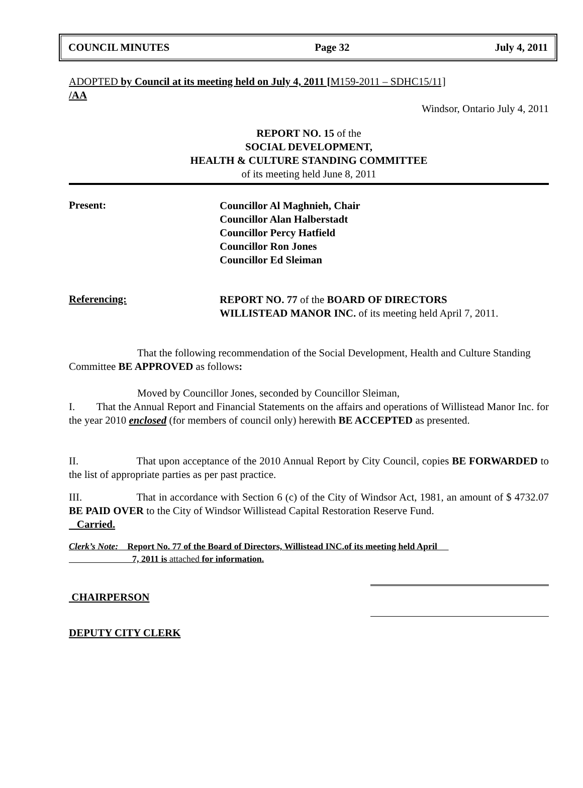COUNCIL MINUTES Page 32 July 4, 2011
ADOPTED by Council at its meeting held on July 4, 2011 [M159-2011 – SDHC15/11]
/AA
Windsor, Ontario July 4, 2011
REPORT NO. 15 of the
SOCIAL DEVELOPMENT,
HEALTH & CULTURE STANDING COMMITTEE
of its meeting held June 8, 2011
Present:
Councillor Al Maghnieh, Chair
Councillor Alan Halberstadt
Councillor Percy Hatfield
Councillor Ron Jones
Councillor Ed Sleiman
Referencing:
REPORT NO. 77 of the BOARD OF DIRECTORS
WILLISTEAD MANOR INC. of its meeting held April 7, 2011.
That the following recommendation of the Social Development, Health and Culture Standing Committee BE APPROVED as follows:
Moved by Councillor Jones, seconded by Councillor Sleiman,
I. That the Annual Report and Financial Statements on the affairs and operations of Willistead Manor Inc. for the year 2010 enclosed (for members of council only) herewith BE ACCEPTED as presented.
II. That upon acceptance of the 2010 Annual Report by City Council, copies BE FORWARDED to the list of appropriate parties as per past practice.
III. That in accordance with Section 6 (c) of the City of Windsor Act, 1981, an amount of $ 4732.07 BE PAID OVER to the City of Windsor Willistead Capital Restoration Reserve Fund.
Carried.
Clerk’s Note: Report No. 77 of the Board of Directors, Willistead INC.of its meeting held April
7, 2011 is attached for information.
CHAIRPERSON
DEPUTY CITY CLERK